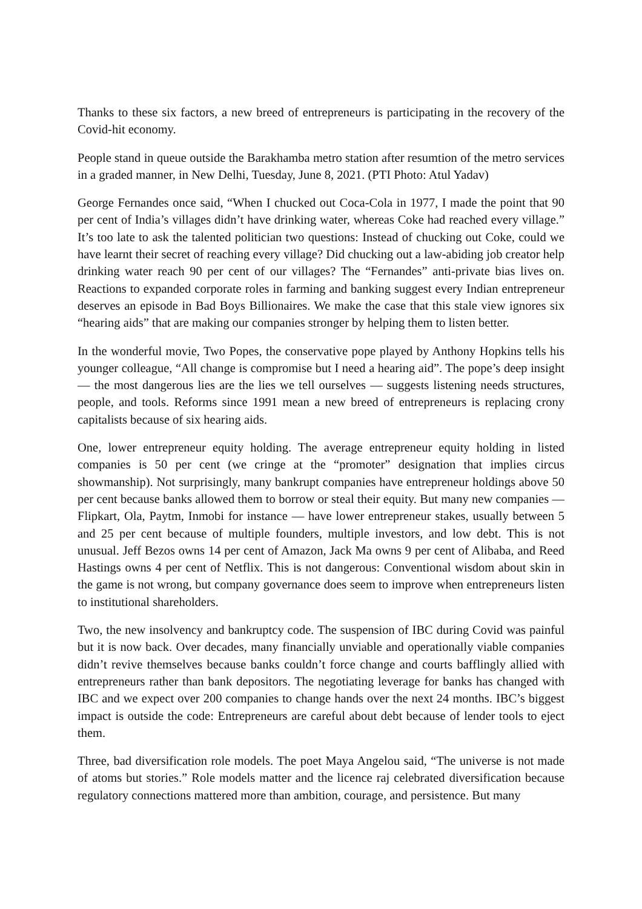Thanks to these six factors, a new breed of entrepreneurs is participating in the recovery of the Covid-hit economy.
People stand in queue outside the Barakhamba metro station after resumtion of the metro services in a graded manner, in New Delhi, Tuesday, June 8, 2021. (PTI Photo: Atul Yadav)
George Fernandes once said, “When I chucked out Coca-Cola in 1977, I made the point that 90 per cent of India’s villages didn’t have drinking water, whereas Coke had reached every village.” It’s too late to ask the talented politician two questions: Instead of chucking out Coke, could we have learnt their secret of reaching every village? Did chucking out a law-abiding job creator help drinking water reach 90 per cent of our villages? The “Fernandes” anti-private bias lives on. Reactions to expanded corporate roles in farming and banking suggest every Indian entrepreneur deserves an episode in Bad Boys Billionaires. We make the case that this stale view ignores six “hearing aids” that are making our companies stronger by helping them to listen better.
In the wonderful movie, Two Popes, the conservative pope played by Anthony Hopkins tells his younger colleague, “All change is compromise but I need a hearing aid”. The pope’s deep insight — the most dangerous lies are the lies we tell ourselves — suggests listening needs structures, people, and tools. Reforms since 1991 mean a new breed of entrepreneurs is replacing crony capitalists because of six hearing aids.
One, lower entrepreneur equity holding. The average entrepreneur equity holding in listed companies is 50 per cent (we cringe at the “promoter” designation that implies circus showmanship). Not surprisingly, many bankrupt companies have entrepreneur holdings above 50 per cent because banks allowed them to borrow or steal their equity. But many new companies — Flipkart, Ola, Paytm, Inmobi for instance — have lower entrepreneur stakes, usually between 5 and 25 per cent because of multiple founders, multiple investors, and low debt. This is not unusual. Jeff Bezos owns 14 per cent of Amazon, Jack Ma owns 9 per cent of Alibaba, and Reed Hastings owns 4 per cent of Netflix. This is not dangerous: Conventional wisdom about skin in the game is not wrong, but company governance does seem to improve when entrepreneurs listen to institutional shareholders.
Two, the new insolvency and bankruptcy code. The suspension of IBC during Covid was painful but it is now back. Over decades, many financially unviable and operationally viable companies didn’t revive themselves because banks couldn’t force change and courts bafflingly allied with entrepreneurs rather than bank depositors. The negotiating leverage for banks has changed with IBC and we expect over 200 companies to change hands over the next 24 months. IBC’s biggest impact is outside the code: Entrepreneurs are careful about debt because of lender tools to eject them.
Three, bad diversification role models. The poet Maya Angelou said, “The universe is not made of atoms but stories.” Role models matter and the licence raj celebrated diversification because regulatory connections mattered more than ambition, courage, and persistence. But many